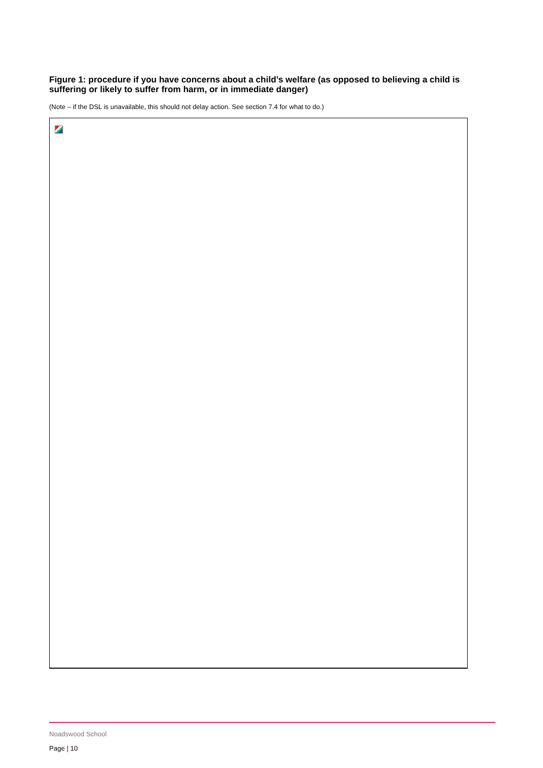Figure 1: procedure if you have concerns about a child’s welfare (as opposed to believing a child is suffering or likely to suffer from harm, or in immediate danger)
(Note – if the DSL is unavailable, this should not delay action. See section 7.4 for what to do.)
Noadswood School
Page | 10